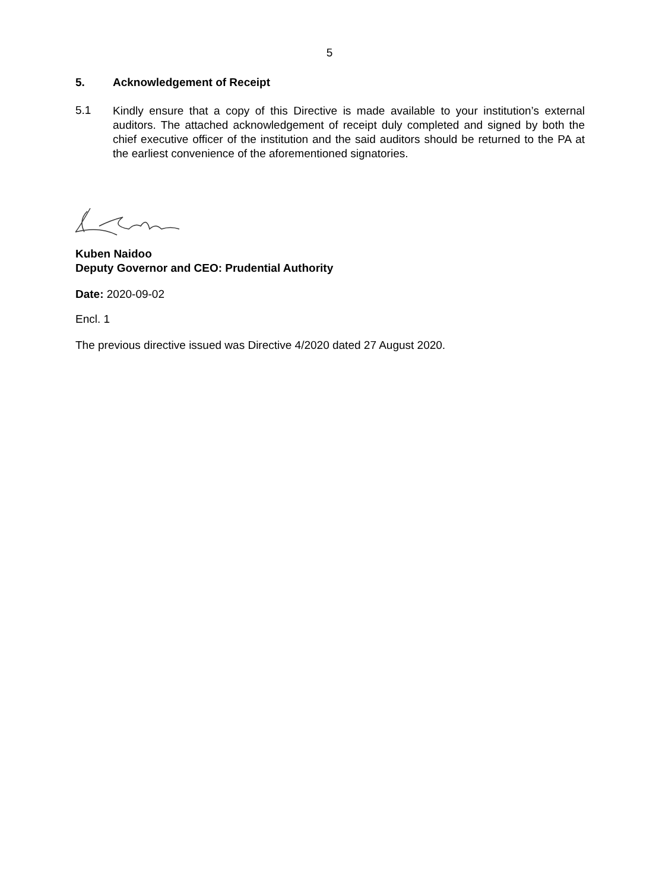5
5. Acknowledgement of Receipt
5.1
Kindly ensure that a copy of this Directive is made available to your institution’s external auditors. The attached acknowledgement of receipt duly completed and signed by both the chief executive officer of the institution and the said auditors should be returned to the PA at the earliest convenience of the aforementioned signatories.
Kuben Naidoo
Deputy Governor and CEO: Prudential Authority
Date: 2020-09-02
Encl. 1
The previous directive issued was Directive 4/2020 dated 27 August 2020.